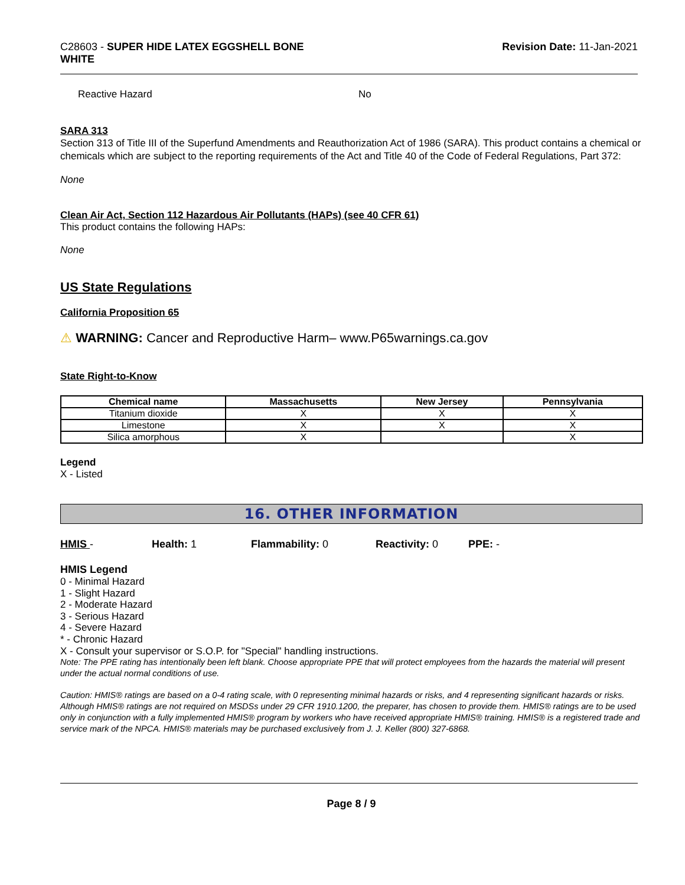C28603 - SUPER HIDE LATEX EGGSHELL BONE
WHITE
Revision Date: 11-Jan-2021
Reactive Hazard No
SARA 313
Section 313 of Title III of the Superfund Amendments and Reauthorization Act of 1986 (SARA). This product contains a chemical or chemicals which are subject to the reporting requirements of the Act and Title 40 of the Code of Federal Regulations, Part 372:
None
Clean Air Act, Section 112 Hazardous Air Pollutants (HAPs) (see 40 CFR 61)
This product contains the following HAPs:
None
US State Regulations
California Proposition 65
⚠ WARNING: Cancer and Reproductive Harm– www.P65warnings.ca.gov
State Right-to-Know
| Chemical name | Massachusetts | New Jersey | Pennsylvania |
| --- | --- | --- | --- |
| Titanium dioxide | X | X | X |
| Limestone | X | X | X |
| Silica amorphous | X | | X |
Legend
X - Listed
16. OTHER INFORMATION
HMIS - Health: 1 Flammability: 0 Reactivity: 0 PPE: -
HMIS Legend
0 - Minimal Hazard
1 - Slight Hazard
2 - Moderate Hazard
3 - Serious Hazard
4 - Severe Hazard
* - Chronic Hazard
X - Consult your supervisor or S.O.P. for "Special" handling instructions.
Note: The PPE rating has intentionally been left blank. Choose appropriate PPE that will protect employees from the hazards the material will present under the actual normal conditions of use.
Caution: HMIS® ratings are based on a 0-4 rating scale, with 0 representing minimal hazards or risks, and 4 representing significant hazards or risks. Although HMIS® ratings are not required on MSDSs under 29 CFR 1910.1200, the preparer, has chosen to provide them. HMIS® ratings are to be used only in conjunction with a fully implemented HMIS® program by workers who have received appropriate HMIS® training. HMIS® is a registered trade and service mark of the NPCA. HMIS® materials may be purchased exclusively from J. J. Keller (800) 327-6868.
Page 8 / 9